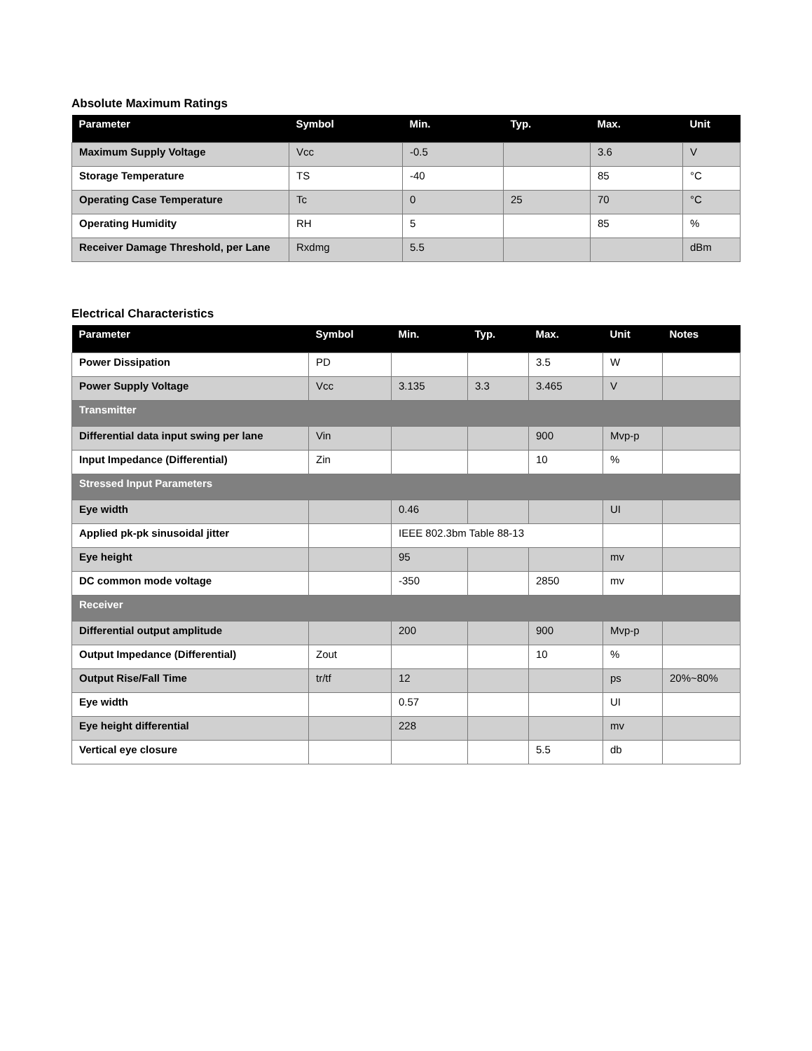Absolute Maximum Ratings
| Parameter | Symbol | Min. | Typ. | Max. | Unit |
| --- | --- | --- | --- | --- | --- |
| Maximum Supply Voltage | Vcc | -0.5 | | 3.6 | V |
| Storage Temperature | TS | -40 | | 85 | °C |
| Operating Case Temperature | Tc | 0 | 25 | 70 | °C |
| Operating Humidity | RH | 5 | | 85 | % |
| Receiver Damage Threshold, per Lane | Rxdmg | 5.5 | | | dBm |
Electrical Characteristics
| Parameter | Symbol | Min. | Typ. | Max. | Unit | Notes |
| --- | --- | --- | --- | --- | --- | --- |
| Power Dissipation | PD | | | 3.5 | W | |
| Power Supply Voltage | Vcc | 3.135 | 3.3 | 3.465 | V | |
| Transmitter | | | | | | |
| Differential data input swing per lane | Vin | | | 900 | Mvp-p | |
| Input Impedance (Differential) | Zin | | | 10 | % | |
| Stressed Input Parameters | | | | | | |
| Eye width | | 0.46 | | | UI | |
| Applied pk-pk sinusoidal jitter | | IEEE 802.3bm Table 88-13 | | | | |
| Eye height | | 95 | | | mv | |
| DC common mode voltage | | -350 | | 2850 | mv | |
| Receiver | | | | | | |
| Differential output amplitude | | 200 | | 900 | Mvp-p | |
| Output Impedance (Differential) | Zout | | | 10 | % | |
| Output Rise/Fall Time | tr/tf | 12 | | | ps | 20%~80% |
| Eye width | | 0.57 | | | UI | |
| Eye height differential | | 228 | | | mv | |
| Vertical eye closure | | | | 5.5 | db | |